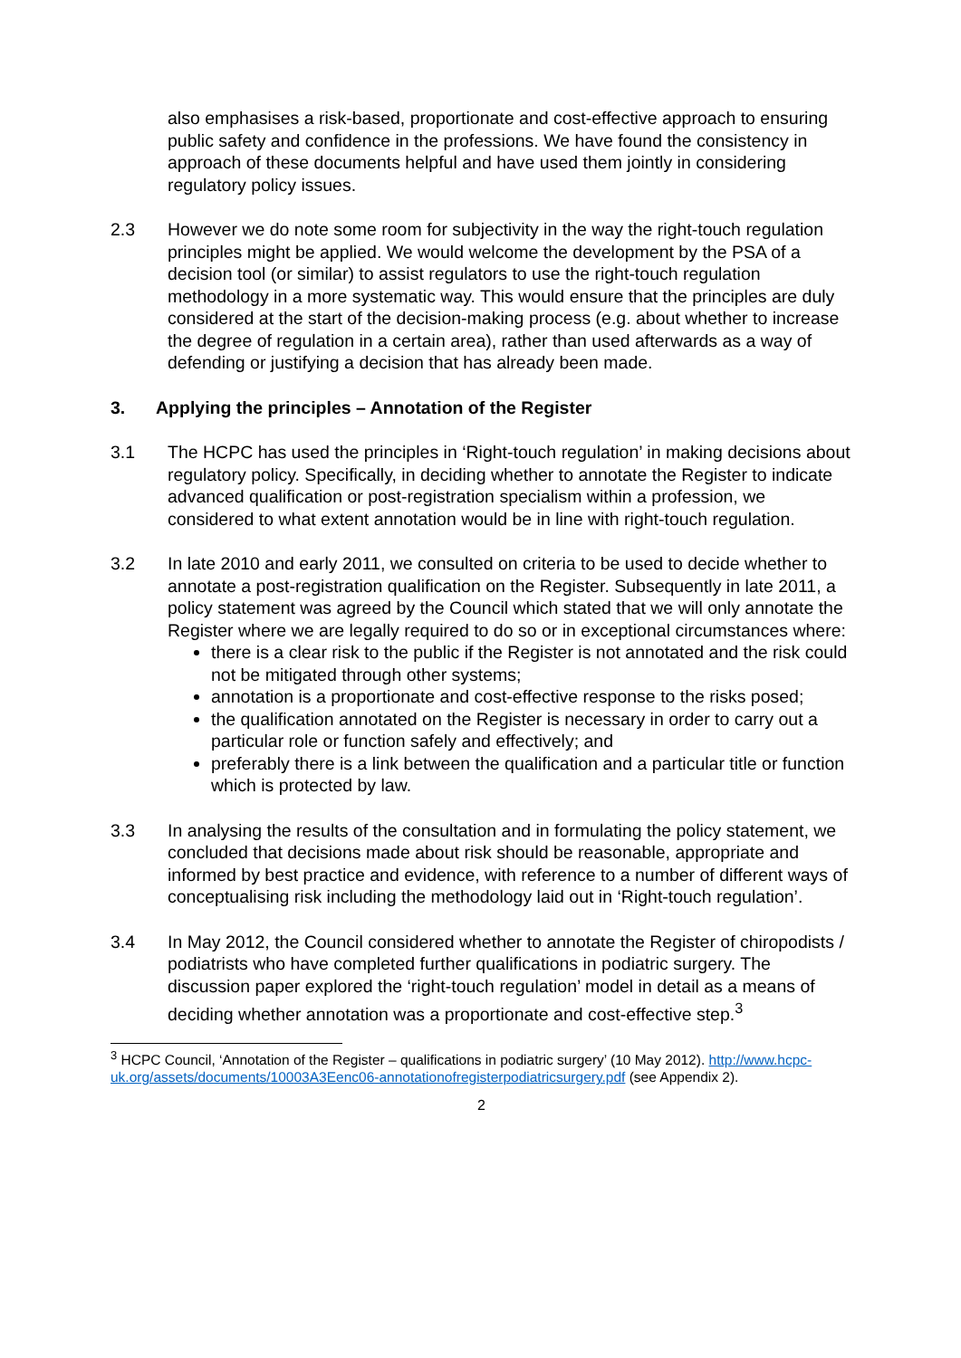also emphasises a risk-based, proportionate and cost-effective approach to ensuring public safety and confidence in the professions. We have found the consistency in approach of these documents helpful and have used them jointly in considering regulatory policy issues.
2.3 However we do note some room for subjectivity in the way the right-touch regulation principles might be applied. We would welcome the development by the PSA of a decision tool (or similar) to assist regulators to use the right-touch regulation methodology in a more systematic way. This would ensure that the principles are duly considered at the start of the decision-making process (e.g. about whether to increase the degree of regulation in a certain area), rather than used afterwards as a way of defending or justifying a decision that has already been made.
3. Applying the principles – Annotation of the Register
3.1 The HCPC has used the principles in ‘Right-touch regulation’ in making decisions about regulatory policy. Specifically, in deciding whether to annotate the Register to indicate advanced qualification or post-registration specialism within a profession, we considered to what extent annotation would be in line with right-touch regulation.
3.2 In late 2010 and early 2011, we consulted on criteria to be used to decide whether to annotate a post-registration qualification on the Register. Subsequently in late 2011, a policy statement was agreed by the Council which stated that we will only annotate the Register where we are legally required to do so or in exceptional circumstances where:
there is a clear risk to the public if the Register is not annotated and the risk could not be mitigated through other systems;
annotation is a proportionate and cost-effective response to the risks posed;
the qualification annotated on the Register is necessary in order to carry out a particular role or function safely and effectively; and
preferably there is a link between the qualification and a particular title or function which is protected by law.
3.3 In analysing the results of the consultation and in formulating the policy statement, we concluded that decisions made about risk should be reasonable, appropriate and informed by best practice and evidence, with reference to a number of different ways of conceptualising risk including the methodology laid out in ‘Right-touch regulation’.
3.4 In May 2012, the Council considered whether to annotate the Register of chiropodists / podiatrists who have completed further qualifications in podiatric surgery. The discussion paper explored the ‘right-touch regulation’ model in detail as a means of deciding whether annotation was a proportionate and cost-effective step.<sup>3</sup>
<sup>3</sup> HCPC Council, ‘Annotation of the Register – qualifications in podiatric surgery’ (10 May 2012). http://www.hcpc-uk.org/assets/documents/10003A3Eenc06-annotationofregisterpodiatricsurgery.pdf (see Appendix 2).
2